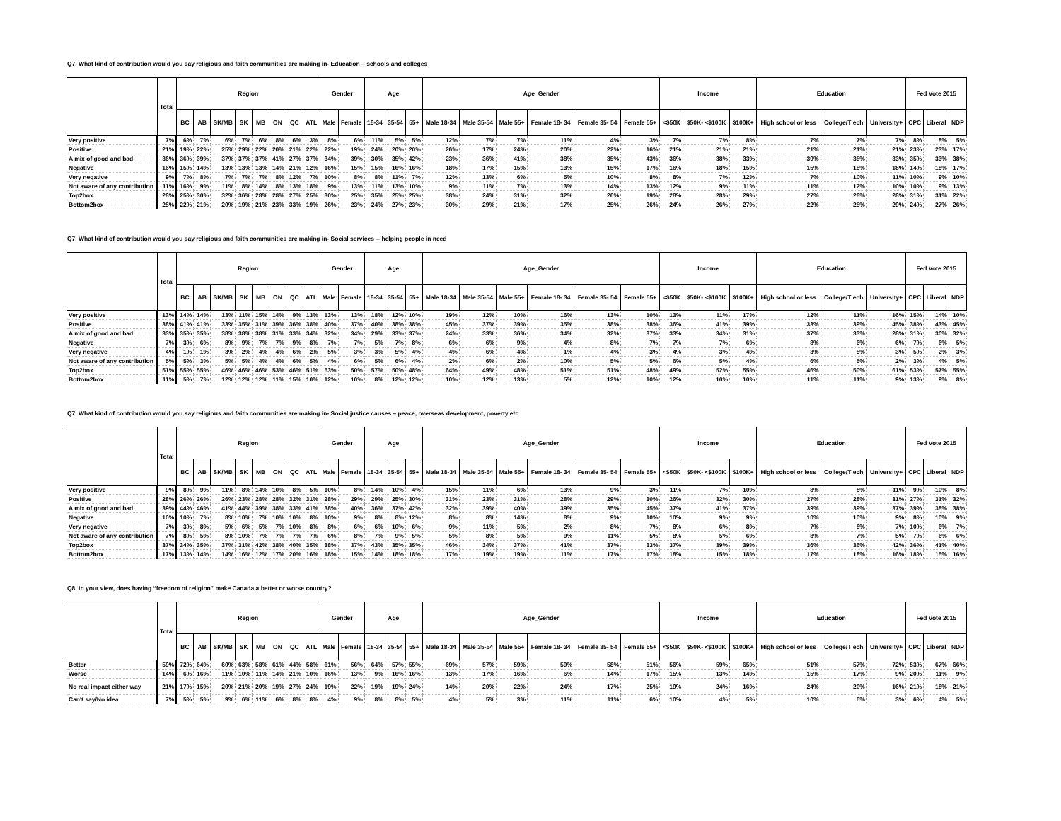Q7. What kind of contribution would you say religious and faith communities are making in- Education – schools and colleges
| | Total | Region | | | | | | | | Gender | | Age | | | Age_Gender | | | | | | Income | | | Education | | | Fed Vote 2015 | | |
| --- | --- | --- | --- | --- | --- | --- | --- | --- | --- | --- | --- | --- | --- | --- | --- | --- | --- | --- | --- | --- | --- | --- | --- | --- | --- | --- | --- | --- | --- |
| | | BC | AB | SK/MB | SK | MB | ON | QC | ATL | Male | Female | 18-34 | 35-54 | 55+ | Male 18-34 | Male 35-54 | Male 55+ | Female 18- 34 | Female 35- 54 | Female 55+ | <$50K | $50K- <$100K | $100K+ | High school or less | College/T ech | University+ | CPC | Liberal | NDP |
| Very positive | 7% | 6% | 7% | 6% | 7% | 6% | 8% | 6% | 3% | 8% | 6% | 11% | 5% | 5% | 12% | 7% | 7% | 11% | 4% | 3% | 7% | 7% | 8% | 7% | 7% | 7% | 8% | 8% | 5% |
| Positive | 21% | 19% | 22% | 25% | 29% | 22% | 20% | 21% | 22% | 22% | 19% | 24% | 20% | 20% | 26% | 17% | 24% | 20% | 22% | 16% | 21% | 21% | 21% | 21% | 21% | 21% | 23% | 23% | 17% |
| A mix of good and bad | 36% | 36% | 39% | 37% | 37% | 37% | 41% | 27% | 37% | 34% | 39% | 30% | 35% | 42% | 23% | 36% | 41% | 38% | 35% | 43% | 36% | 38% | 33% | 39% | 35% | 33% | 35% | 33% | 38% |
| Negative | 16% | 15% | 14% | 13% | 13% | 13% | 14% | 21% | 12% | 16% | 15% | 15% | 16% | 16% | 18% | 17% | 15% | 13% | 15% | 17% | 16% | 18% | 15% | 15% | 15% | 18% | 14% | 18% | 17% |
| Very negative | 9% | 7% | 8% | 7% | 7% | 7% | 8% | 12% | 7% | 10% | 8% | 8% | 11% | 7% | 12% | 13% | 6% | 5% | 10% | 8% | 8% | 7% | 12% | 7% | 10% | 11% | 10% | 9% | 10% |
| Not aware of any contribution | 11% | 16% | 9% | 11% | 8% | 14% | 8% | 13% | 18% | 9% | 13% | 11% | 13% | 10% | 9% | 11% | 7% | 13% | 14% | 13% | 12% | 9% | 11% | 11% | 12% | 10% | 10% | 9% | 13% |
| Top2box | 28% | 25% | 30% | 32% | 36% | 28% | 28% | 27% | 25% | 30% | 25% | 35% | 25% | 25% | 38% | 24% | 31% | 32% | 26% | 19% | 28% | 28% | 29% | 27% | 28% | 28% | 31% | 31% | 22% |
| Bottom2box | 25% | 22% | 21% | 20% | 19% | 21% | 23% | 33% | 19% | 26% | 23% | 24% | 27% | 23% | 30% | 29% | 21% | 17% | 25% | 26% | 24% | 26% | 27% | 22% | 25% | 29% | 24% | 27% | 26% |
Q7. What kind of contribution would you say religious and faith communities are making in- Social services -- helping people in need
| | Total | Region | | | | | | | | Gender | | Age | | | Age_Gender | | | | | | Income | | | Education | | | Fed Vote 2015 | | |
| --- | --- | --- | --- | --- | --- | --- | --- | --- | --- | --- | --- | --- | --- | --- | --- | --- | --- | --- | --- | --- | --- | --- | --- | --- | --- | --- | --- | --- | --- |
| | | BC | AB | SK/MB | SK | MB | ON | QC | ATL | Male | Female | 18-34 | 35-54 | 55+ | Male 18-34 | Male 35-54 | Male 55+ | Female 18- 34 | Female 35- 54 | Female 55+ | <$50K | $50K- <$100K | $100K+ | High school or less | College/T ech | University+ | CPC | Liberal | NDP |
| Very positive | 13% | 14% | 14% | 13% | 11% | 15% | 14% | 9% | 13% | 13% | 13% | 18% | 12% | 10% | 19% | 12% | 10% | 16% | 13% | 10% | 13% | 11% | 17% | 12% | 11% | 16% | 15% | 14% | 10% |
| Positive | 38% | 41% | 41% | 33% | 35% | 31% | 39% | 36% | 38% | 40% | 37% | 40% | 38% | 38% | 45% | 37% | 39% | 35% | 38% | 38% | 36% | 41% | 39% | 33% | 39% | 45% | 38% | 43% | 45% |
| A mix of good and bad | 33% | 35% | 35% | 38% | 38% | 38% | 31% | 33% | 34% | 32% | 34% | 29% | 33% | 37% | 24% | 33% | 36% | 34% | 32% | 37% | 33% | 34% | 31% | 37% | 33% | 28% | 31% | 30% | 32% |
| Negative | 7% | 3% | 6% | 8% | 9% | 7% | 7% | 9% | 8% | 7% | 7% | 5% | 7% | 8% | 6% | 6% | 9% | 4% | 8% | 7% | 7% | 7% | 6% | 8% | 6% | 6% | 7% | 6% | 5% |
| Very negative | 4% | 1% | 1% | 3% | 2% | 4% | 4% | 6% | 2% | 5% | 3% | 3% | 5% | 4% | 4% | 6% | 4% | 1% | 4% | 3% | 4% | 3% | 4% | 3% | 5% | 3% | 5% | 2% | 3% |
| Not aware of any contribution | 5% | 5% | 3% | 5% | 5% | 4% | 4% | 6% | 5% | 4% | 6% | 5% | 6% | 4% | 2% | 6% | 2% | 10% | 5% | 5% | 6% | 5% | 4% | 6% | 5% | 2% | 3% | 4% | 5% |
| Top2box | 51% | 55% | 55% | 46% | 46% | 46% | 53% | 46% | 51% | 53% | 50% | 57% | 50% | 48% | 64% | 49% | 48% | 51% | 51% | 48% | 49% | 52% | 55% | 46% | 50% | 61% | 53% | 57% | 55% |
| Bottom2box | 11% | 5% | 7% | 12% | 12% | 12% | 11% | 15% | 10% | 12% | 10% | 8% | 12% | 12% | 10% | 12% | 13% | 5% | 12% | 10% | 12% | 10% | 10% | 11% | 11% | 9% | 13% | 9% | 8% |
Q7. What kind of contribution would you say religious and faith communities are making in- Social justice causes – peace, overseas development, poverty etc
| | Total | Region | | | | | | | | Gender | | Age | | | Age_Gender | | | | | | Income | | | Education | | | Fed Vote 2015 | | |
| --- | --- | --- | --- | --- | --- | --- | --- | --- | --- | --- | --- | --- | --- | --- | --- | --- | --- | --- | --- | --- | --- | --- | --- | --- | --- | --- | --- | --- | --- |
| | | BC | AB | SK/MB | SK | MB | ON | QC | ATL | Male | Female | 18-34 | 35-54 | 55+ | Male 18-34 | Male 35-54 | Male 55+ | Female 18- 34 | Female 35- 54 | Female 55+ | <$50K | $50K- <$100K | $100K+ | High school or less | College/T ech | University+ | CPC | Liberal | NDP |
| Very positive | 9% | 8% | 9% | 11% | 8% | 14% | 10% | 8% | 5% | 10% | 8% | 14% | 10% | 4% | 15% | 11% | 6% | 13% | 9% | 3% | 11% | 7% | 10% | 8% | 8% | 11% | 9% | 10% | 8% |
| Positive | 28% | 26% | 26% | 26% | 23% | 28% | 28% | 32% | 31% | 28% | 29% | 29% | 25% | 30% | 31% | 23% | 31% | 28% | 29% | 30% | 26% | 32% | 30% | 27% | 28% | 31% | 27% | 31% | 32% |
| A mix of good and bad | 39% | 44% | 46% | 41% | 44% | 39% | 38% | 33% | 41% | 38% | 40% | 36% | 37% | 42% | 32% | 39% | 40% | 39% | 35% | 45% | 37% | 41% | 37% | 39% | 39% | 37% | 39% | 38% | 38% |
| Negative | 10% | 10% | 7% | 8% | 10% | 7% | 10% | 10% | 8% | 10% | 9% | 8% | 8% | 12% | 8% | 8% | 14% | 8% | 9% | 10% | 10% | 9% | 9% | 10% | 10% | 9% | 8% | 10% | 9% |
| Very negative | 7% | 3% | 8% | 5% | 6% | 5% | 7% | 10% | 8% | 8% | 6% | 6% | 10% | 6% | 9% | 11% | 5% | 2% | 8% | 7% | 8% | 6% | 8% | 7% | 8% | 7% | 10% | 6% | 7% |
| Not aware of any contribution | 7% | 8% | 5% | 8% | 10% | 7% | 7% | 7% | 7% | 6% | 8% | 7% | 9% | 5% | 5% | 8% | 5% | 9% | 11% | 5% | 8% | 5% | 6% | 8% | 7% | 5% | 7% | 6% | 6% |
| Top2box | 37% | 34% | 35% | 37% | 31% | 42% | 38% | 40% | 35% | 38% | 37% | 43% | 35% | 35% | 46% | 34% | 37% | 41% | 37% | 33% | 37% | 39% | 39% | 36% | 36% | 42% | 36% | 41% | 40% |
| Bottom2box | 17% | 13% | 14% | 14% | 16% | 12% | 17% | 20% | 16% | 18% | 15% | 14% | 18% | 18% | 17% | 19% | 19% | 11% | 17% | 17% | 18% | 15% | 18% | 17% | 18% | 16% | 18% | 15% | 16% |
Q8. In your view, does having “freedom of religion” make Canada a better or worse country?
| | Total | Region | | | | | | | | Gender | | Age | | | Age_Gender | | | | | | Income | | | Education | | | Fed Vote 2015 | | |
| --- | --- | --- | --- | --- | --- | --- | --- | --- | --- | --- | --- | --- | --- | --- | --- | --- | --- | --- | --- | --- | --- | --- | --- | --- | --- | --- | --- | --- | --- |
| | | BC | AB | SK/MB | SK | MB | ON | QC | ATL | Male | Female | 18-34 | 35-54 | 55+ | Male 18-34 | Male 35-54 | Male 55+ | Female 18- 34 | Female 35- 54 | Female 55+ | <$50K | $50K- <$100K | $100K+ | High school or less | College/T ech | University+ | CPC | Liberal | NDP |
| Better | 59% | 72% | 64% | 60% | 63% | 58% | 61% | 44% | 58% | 61% | 56% | 64% | 57% | 55% | 69% | 57% | 59% | 59% | 58% | 51% | 56% | 59% | 65% | 51% | 57% | 72% | 53% | 67% | 66% |
| Worse | 14% | 6% | 16% | 11% | 10% | 11% | 14% | 21% | 10% | 16% | 13% | 9% | 16% | 16% | 13% | 17% | 16% | 6% | 14% | 17% | 15% | 13% | 14% | 15% | 17% | 9% | 20% | 11% | 9% |
| No real impact either way | 21% | 17% | 15% | 20% | 21% | 20% | 19% | 27% | 24% | 19% | 22% | 19% | 19% | 24% | 14% | 20% | 22% | 24% | 17% | 25% | 19% | 24% | 16% | 24% | 20% | 16% | 21% | 18% | 21% |
| Can't say/No idea | 7% | 5% | 5% | 9% | 6% | 11% | 6% | 8% | 8% | 4% | 9% | 8% | 8% | 5% | 4% | 5% | 3% | 11% | 11% | 6% | 10% | 4% | 5% | 10% | 6% | 3% | 6% | 4% | 5% |